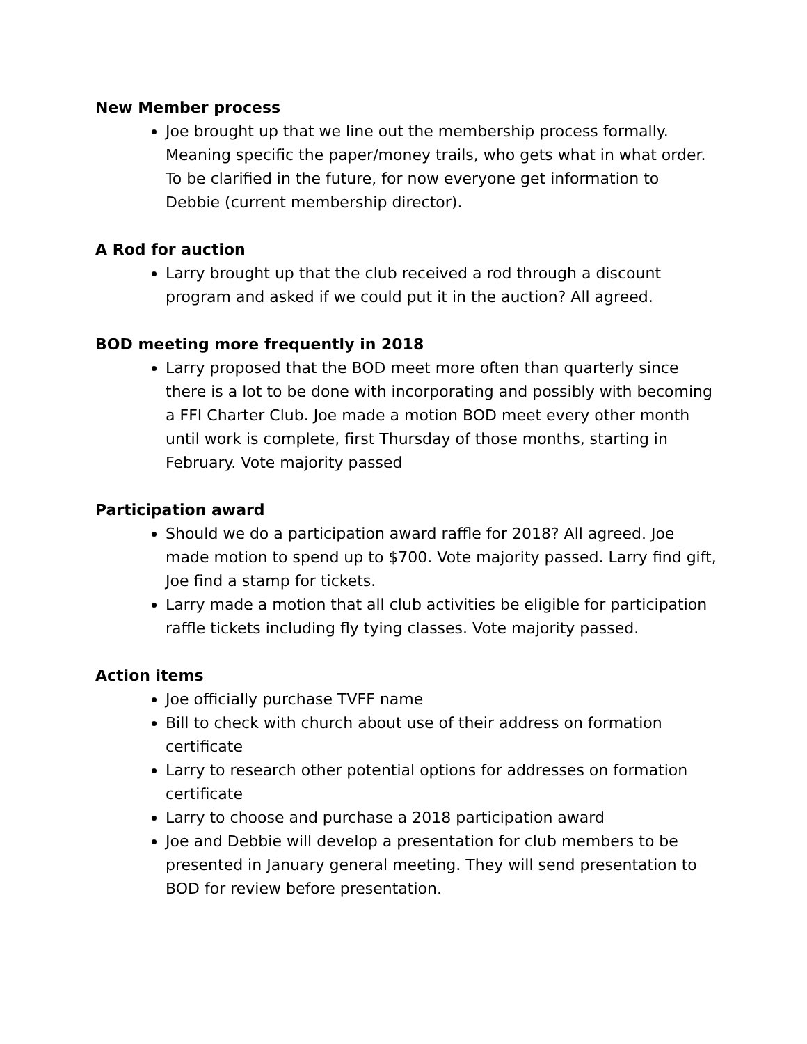New Member process
Joe brought up that we line out the membership process formally. Meaning specific the paper/money trails, who gets what in what order. To be clarified in the future, for now everyone get information to Debbie (current membership director).
A Rod for auction
Larry brought up that the club received a rod through a discount program and asked if we could put it in the auction? All agreed.
BOD meeting more frequently in 2018
Larry proposed that the BOD meet more often than quarterly since there is a lot to be done with incorporating and possibly with becoming a FFI Charter Club. Joe made a motion BOD meet every other month until work is complete, first Thursday of those months, starting in February. Vote majority passed
Participation award
Should we do a participation award raffle for 2018? All agreed. Joe made motion to spend up to $700. Vote majority passed. Larry find gift, Joe find a stamp for tickets.
Larry made a motion that all club activities be eligible for participation raffle tickets including fly tying classes. Vote majority passed.
Action items
Joe officially purchase TVFF name
Bill to check with church about use of their address on formation certificate
Larry to research other potential options for addresses on formation certificate
Larry to choose and purchase a 2018 participation award
Joe and Debbie will develop a presentation for club members to be presented in January general meeting. They will send presentation to BOD for review before presentation.